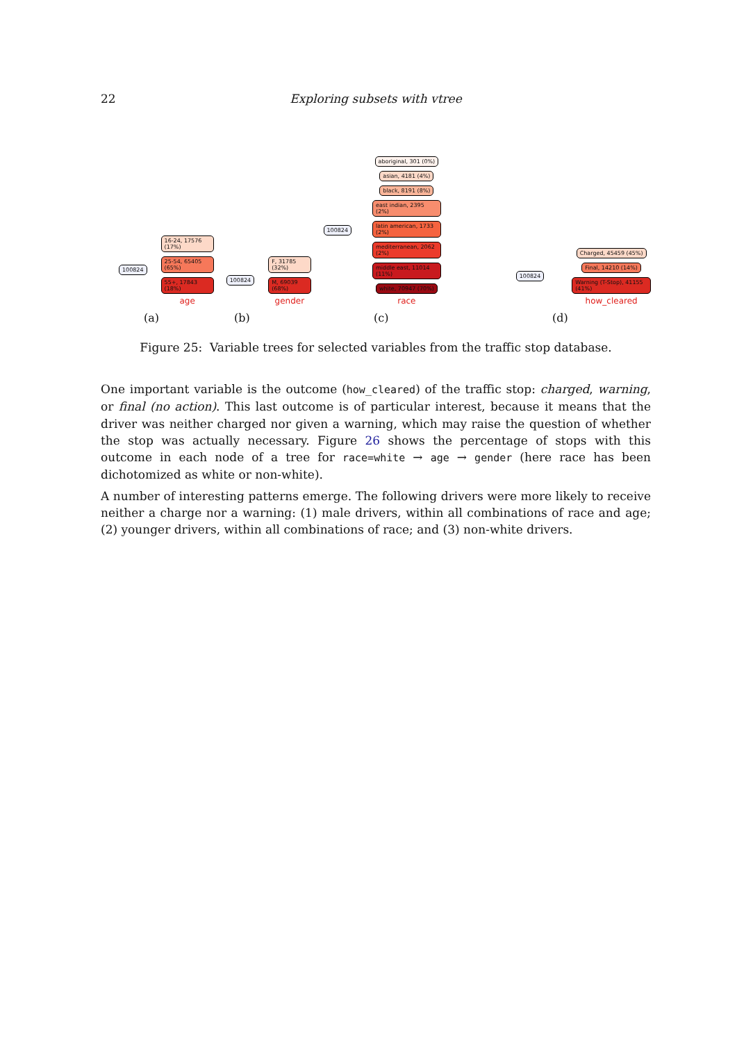22 Exploring subsets with vtree
100824
16-24, 17576 (17%)
25-54, 65405 (65%)
55+, 17843 (18%)
age
100824
F, 31785 (32%)
M, 69039 (68%)
gender
100824
aboriginal, 301 (0%)
asian, 4181 (4%)
black, 8191 (8%)
east indian, 2395 (2%)
latin american, 1733 (2%)
mediterranean, 2062 (2%)
middle east, 11014 (11%)
white, 70947 (70%)
race
100824
Charged, 45459 (45%)
Final, 14210 (14%)
Warning (T-Stop), 41155 (41%)
how_cleared
(a) (b) (c) (d)
Figure 25: Variable trees for selected variables from the traffic stop database.
One important variable is the outcome (how_cleared) of the traffic stop: charged, warning, or final (no action). This last outcome is of particular interest, because it means that the driver was neither charged nor given a warning, which may raise the question of whether the stop was actually necessary. Figure 26 shows the percentage of stops with this outcome in each node of a tree for race=white → age → gender (here race has been dichotomized as white or non-white).
A number of interesting patterns emerge. The following drivers were more likely to receive neither a charge nor a warning: (1) male drivers, within all combinations of race and age; (2) younger drivers, within all combinations of race; and (3) non-white drivers.